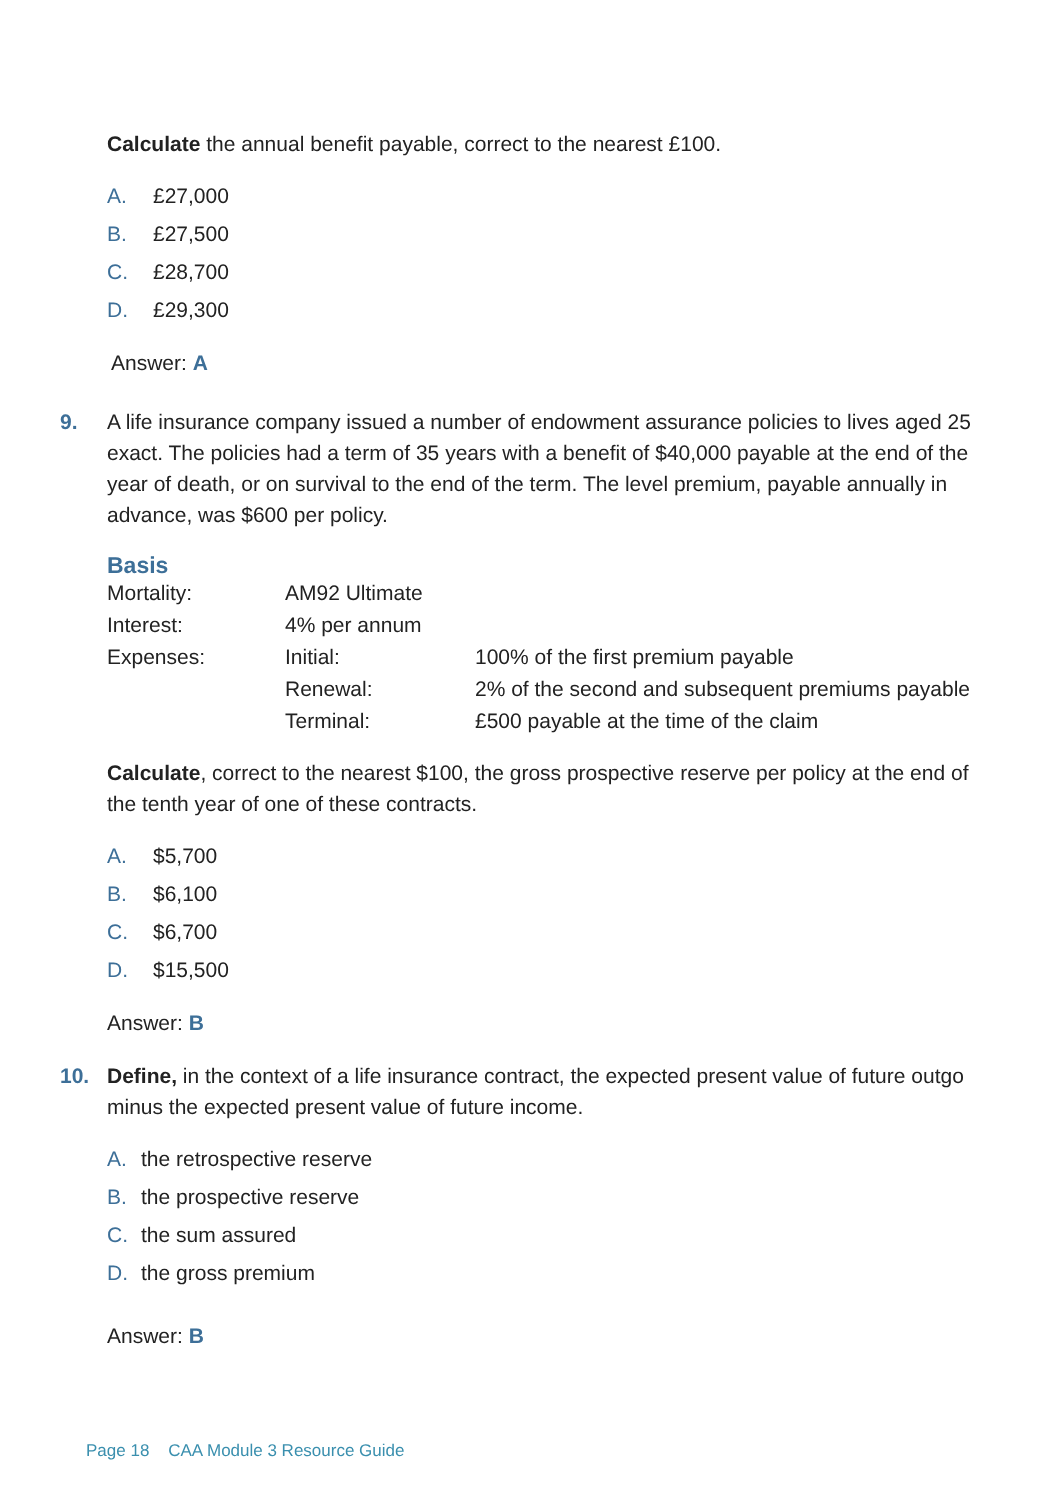Calculate the annual benefit payable, correct to the nearest £100.
A. £27,000
B. £27,500
C. £28,700
D. £29,300
Answer: A
9. A life insurance company issued a number of endowment assurance policies to lives aged 25 exact. The policies had a term of 35 years with a benefit of $40,000 payable at the end of the year of death, or on survival to the end of the term. The level premium, payable annually in advance, was $600 per policy.
Basis
| Mortality: | AM92 Ultimate | |
| Interest: | 4% per annum | |
| Expenses: | Initial: | 100% of the first premium payable |
| | Renewal: | 2% of the second and subsequent premiums payable |
| | Terminal: | £500 payable at the time of the claim |
Calculate, correct to the nearest $100, the gross prospective reserve per policy at the end of the tenth year of one of these contracts.
A. $5,700
B. $6,100
C. $6,700
D. $15,500
Answer: B
10. Define, in the context of a life insurance contract, the expected present value of future outgo minus the expected present value of future income.
A. the retrospective reserve
B. the prospective reserve
C. the sum assured
D. the gross premium
Answer: B
Page 18 CAA Module 3 Resource Guide